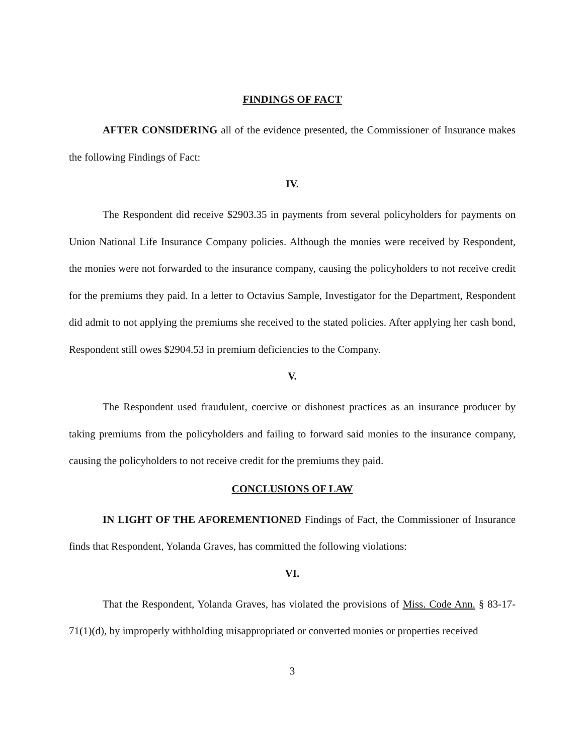FINDINGS OF FACT
AFTER CONSIDERING all of the evidence presented, the Commissioner of Insurance makes the following Findings of Fact:
IV.
The Respondent did receive $2903.35 in payments from several policyholders for payments on Union National Life Insurance Company policies. Although the monies were received by Respondent, the monies were not forwarded to the insurance company, causing the policyholders to not receive credit for the premiums they paid. In a letter to Octavius Sample, Investigator for the Department, Respondent did admit to not applying the premiums she received to the stated policies. After applying her cash bond, Respondent still owes $2904.53 in premium deficiencies to the Company.
V.
The Respondent used fraudulent, coercive or dishonest practices as an insurance producer by taking premiums from the policyholders and failing to forward said monies to the insurance company, causing the policyholders to not receive credit for the premiums they paid.
CONCLUSIONS OF LAW
IN LIGHT OF THE AFOREMENTIONED Findings of Fact, the Commissioner of Insurance finds that Respondent, Yolanda Graves, has committed the following violations:
VI.
That the Respondent, Yolanda Graves, has violated the provisions of Miss. Code Ann. § 83-17-71(1)(d), by improperly withholding misappropriated or converted monies or properties received
3